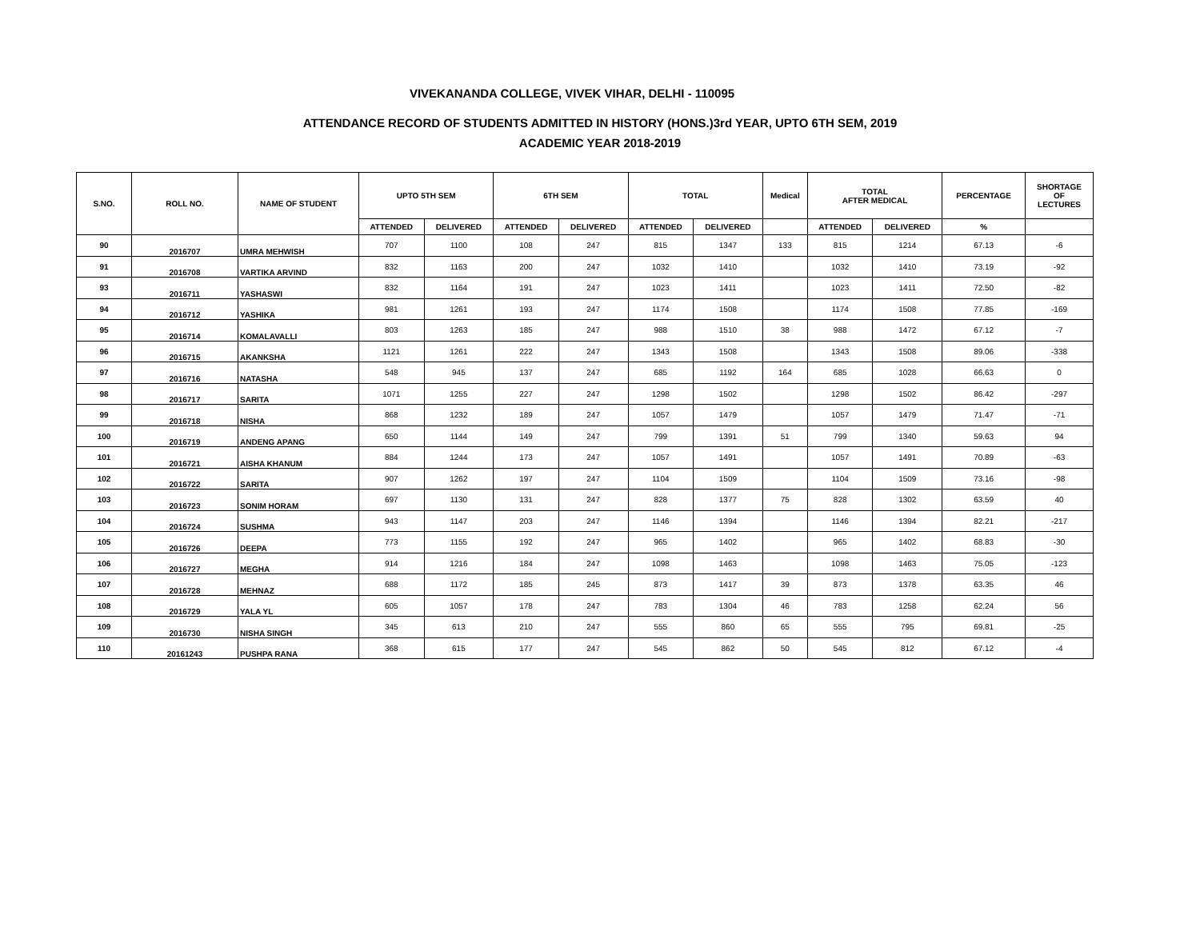VIVEKANANDA COLLEGE, VIVEK VIHAR, DELHI - 110095
ATTENDANCE RECORD OF STUDENTS ADMITTED IN HISTORY (HONS.)3rd YEAR, UPTO 6TH SEM, 2019
ACADEMIC YEAR 2018-2019
| S.NO. | ROLL NO. | NAME OF STUDENT | UPTO 5TH SEM | | 6TH SEM | | TOTAL | | Medical | TOTAL AFTER MEDICAL | | PERCENTAGE | SHORTAGE OF LECTURES |
| --- | --- | --- | --- | --- | --- | --- | --- | --- | --- | --- | --- | --- | --- |
| | | | ATTENDED | DELIVERED | ATTENDED | DELIVERED | ATTENDED | DELIVERED | | ATTENDED | DELIVERED | % | |
| 90 | 2016707 | UMRA MEHWISH | 707 | 1100 | 108 | 247 | 815 | 1347 | 133 | 815 | 1214 | 67.13 | -6 |
| 91 | 2016708 | VARTIKA ARVIND | 832 | 1163 | 200 | 247 | 1032 | 1410 | | 1032 | 1410 | 73.19 | -92 |
| 93 | 2016711 | YASHASWI | 832 | 1164 | 191 | 247 | 1023 | 1411 | | 1023 | 1411 | 72.50 | -82 |
| 94 | 2016712 | YASHIKA | 981 | 1261 | 193 | 247 | 1174 | 1508 | | 1174 | 1508 | 77.85 | -169 |
| 95 | 2016714 | KOMALAVALLI | 803 | 1263 | 185 | 247 | 988 | 1510 | 38 | 988 | 1472 | 67.12 | -7 |
| 96 | 2016715 | AKANKSHA | 1121 | 1261 | 222 | 247 | 1343 | 1508 | | 1343 | 1508 | 89.06 | -338 |
| 97 | 2016716 | NATASHA | 548 | 945 | 137 | 247 | 685 | 1192 | 164 | 685 | 1028 | 66.63 | 0 |
| 98 | 2016717 | SARITA | 1071 | 1255 | 227 | 247 | 1298 | 1502 | | 1298 | 1502 | 86.42 | -297 |
| 99 | 2016718 | NISHA | 868 | 1232 | 189 | 247 | 1057 | 1479 | | 1057 | 1479 | 71.47 | -71 |
| 100 | 2016719 | ANDENG APANG | 650 | 1144 | 149 | 247 | 799 | 1391 | 51 | 799 | 1340 | 59.63 | 94 |
| 101 | 2016721 | AISHA KHANUM | 884 | 1244 | 173 | 247 | 1057 | 1491 | | 1057 | 1491 | 70.89 | -63 |
| 102 | 2016722 | SARITA | 907 | 1262 | 197 | 247 | 1104 | 1509 | | 1104 | 1509 | 73.16 | -98 |
| 103 | 2016723 | SONIM HORAM | 697 | 1130 | 131 | 247 | 828 | 1377 | 75 | 828 | 1302 | 63.59 | 40 |
| 104 | 2016724 | SUSHMA | 943 | 1147 | 203 | 247 | 1146 | 1394 | | 1146 | 1394 | 82.21 | -217 |
| 105 | 2016726 | DEEPA | 773 | 1155 | 192 | 247 | 965 | 1402 | | 965 | 1402 | 68.83 | -30 |
| 106 | 2016727 | MEGHA | 914 | 1216 | 184 | 247 | 1098 | 1463 | | 1098 | 1463 | 75.05 | -123 |
| 107 | 2016728 | MEHNAZ | 688 | 1172 | 185 | 245 | 873 | 1417 | 39 | 873 | 1378 | 63.35 | 46 |
| 108 | 2016729 | YALA YL | 605 | 1057 | 178 | 247 | 783 | 1304 | 46 | 783 | 1258 | 62.24 | 56 |
| 109 | 2016730 | NISHA SINGH | 345 | 613 | 210 | 247 | 555 | 860 | 65 | 555 | 795 | 69.81 | -25 |
| 110 | 20161243 | PUSHPA RANA | 368 | 615 | 177 | 247 | 545 | 862 | 50 | 545 | 812 | 67.12 | -4 |